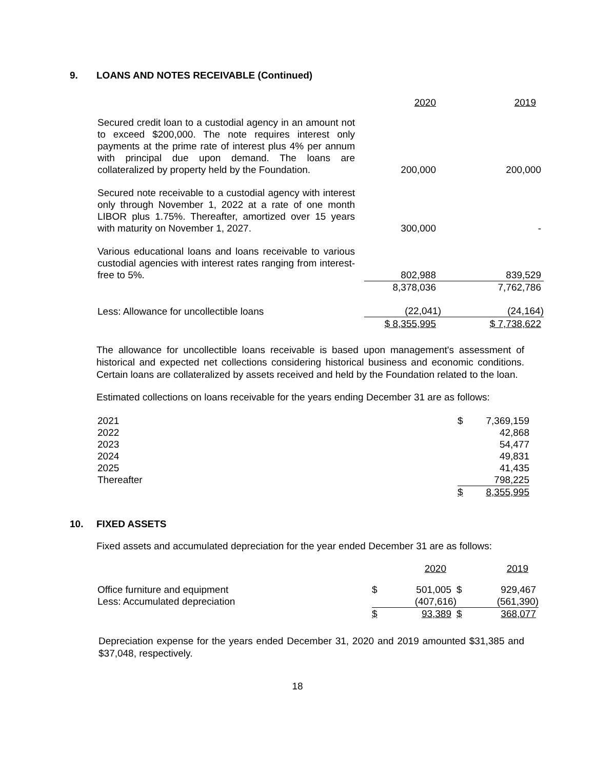9. LOANS AND NOTES RECEIVABLE (Continued)
| | 2020 | 2019 |
| Secured credit loan to a custodial agency in an amount not to exceed $200,000. The note requires interest only payments at the prime rate of interest plus 4% per annum with principal due upon demand. The loans are collateralized by property held by the Foundation. | 200,000 | 200,000 |
| Secured note receivable to a custodial agency with interest only through November 1, 2022 at a rate of one month LIBOR plus 1.75%. Thereafter, amortized over 15 years with maturity on November 1, 2027. | 300,000 | - |
| Various educational loans and loans receivable to various custodial agencies with interest rates ranging from interest-free to 5%. | 802,988 | 839,529 |
| | 8,378,036 | 7,762,786 |
| Less: Allowance for uncollectible loans | (22,041) | (24,164) |
| | $ 8,355,995 | $ 7,738,622 |
The allowance for uncollectible loans receivable is based upon management's assessment of historical and expected net collections considering historical business and economic conditions. Certain loans are collateralized by assets received and held by the Foundation related to the loan.
Estimated collections on loans receivable for the years ending December 31 are as follows:
| 2021 | $ | 7,369,159 |
| 2022 | | 42,868 |
| 2023 | | 54,477 |
| 2024 | | 49,831 |
| 2025 | | 41,435 |
| Thereafter | | 798,225 |
| | $ | 8,355,995 |
10. FIXED ASSETS
Fixed assets and accumulated depreciation for the year ended December 31 are as follows:
| | | 2020 | | 2019 |
| Office furniture and equipment | $ | 501,005 | $ | 929,467 |
| Less: Accumulated depreciation | | (407,616) | | (561,390) |
| | $ | 93,389 | $ | 368,077 |
Depreciation expense for the years ended December 31, 2020 and 2019 amounted $31,385 and $37,048, respectively.
18